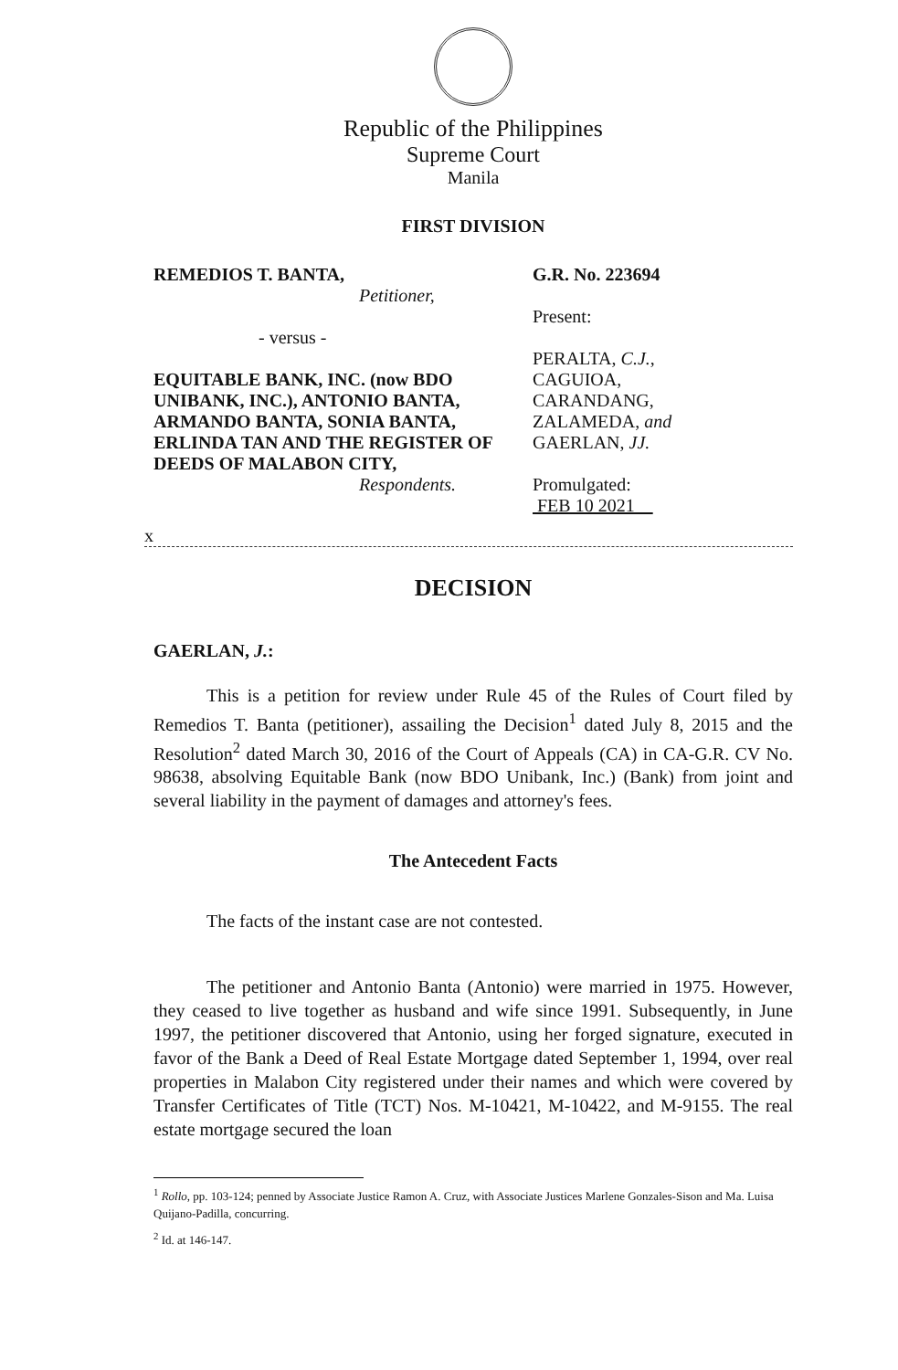Republic of the Philippines
Supreme Court
Manila
FIRST DIVISION
REMEDIOS T. BANTA,
Petitioner,
- versus -
EQUITABLE BANK, INC. (now BDO UNIBANK, INC.), ANTONIO BANTA, ARMANDO BANTA, SONIA BANTA, ERLINDA TAN AND THE REGISTER OF DEEDS OF MALABON CITY,
Respondents.
G.R. No. 223694
Present:
PERALTA, C.J.,
CAGUIOA,
CARANDANG,
ZALAMEDA, and
GAERLAN, JJ.
Promulgated:
FEB 10 2021
x
DECISION
GAERLAN, J.:
This is a petition for review under Rule 45 of the Rules of Court filed by Remedios T. Banta (petitioner), assailing the Decision<sup>1</sup> dated July 8, 2015 and the Resolution<sup>2</sup> dated March 30, 2016 of the Court of Appeals (CA) in CA-G.R. CV No. 98638, absolving Equitable Bank (now BDO Unibank, Inc.) (Bank) from joint and several liability in the payment of damages and attorney's fees.
The Antecedent Facts
The facts of the instant case are not contested.
The petitioner and Antonio Banta (Antonio) were married in 1975. However, they ceased to live together as husband and wife since 1991. Subsequently, in June 1997, the petitioner discovered that Antonio, using her forged signature, executed in favor of the Bank a Deed of Real Estate Mortgage dated September 1, 1994, over real properties in Malabon City registered under their names and which were covered by Transfer Certificates of Title (TCT) Nos. M-10421, M-10422, and M-9155. The real estate mortgage secured the loan
<sup>1</sup> Rollo, pp. 103-124; penned by Associate Justice Ramon A. Cruz, with Associate Justices Marlene Gonzales-Sison and Ma. Luisa Quijano-Padilla, concurring.
<sup>2</sup> Id. at 146-147.